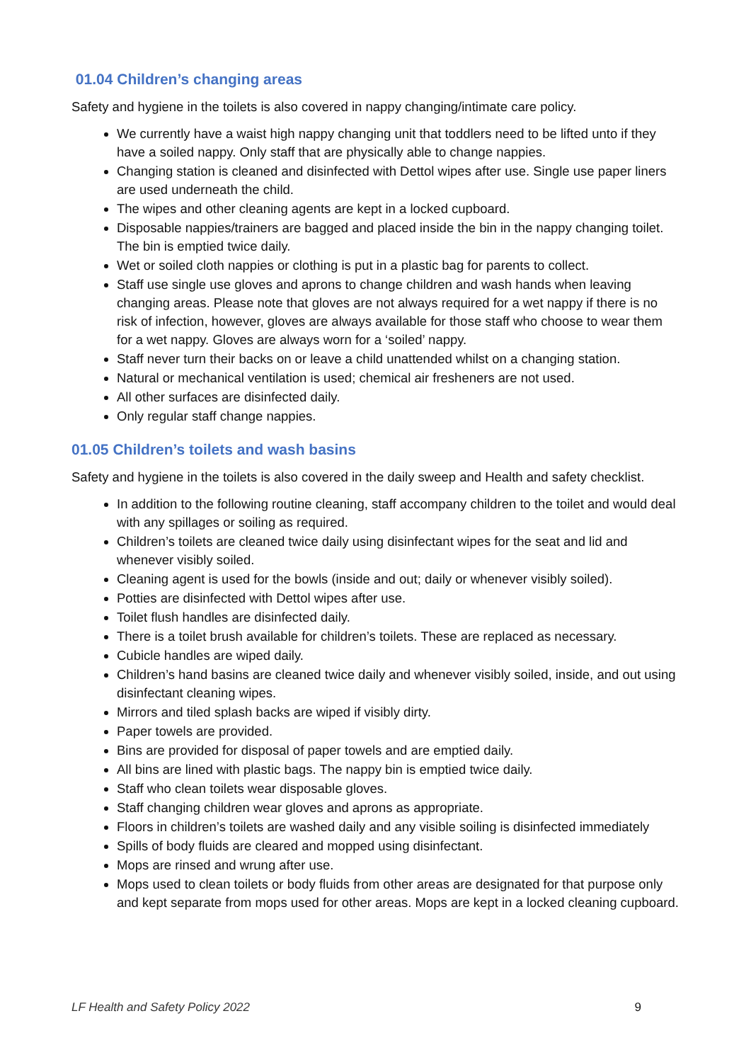01.04 Children’s changing areas
Safety and hygiene in the toilets is also covered in nappy changing/intimate care policy.
We currently have a waist high nappy changing unit that toddlers need to be lifted unto if they have a soiled nappy. Only staff that are physically able to change nappies.
Changing station is cleaned and disinfected with Dettol wipes after use. Single use paper liners are used underneath the child.
The wipes and other cleaning agents are kept in a locked cupboard.
Disposable nappies/trainers are bagged and placed inside the bin in the nappy changing toilet. The bin is emptied twice daily.
Wet or soiled cloth nappies or clothing is put in a plastic bag for parents to collect.
Staff use single use gloves and aprons to change children and wash hands when leaving changing areas. Please note that gloves are not always required for a wet nappy if there is no risk of infection, however, gloves are always available for those staff who choose to wear them for a wet nappy. Gloves are always worn for a ‘soiled’ nappy.
Staff never turn their backs on or leave a child unattended whilst on a changing station.
Natural or mechanical ventilation is used; chemical air fresheners are not used.
All other surfaces are disinfected daily.
Only regular staff change nappies.
01.05 Children’s toilets and wash basins
Safety and hygiene in the toilets is also covered in the daily sweep and Health and safety checklist.
In addition to the following routine cleaning, staff accompany children to the toilet and would deal with any spillages or soiling as required.
Children’s toilets are cleaned twice daily using disinfectant wipes for the seat and lid and whenever visibly soiled.
Cleaning agent is used for the bowls (inside and out; daily or whenever visibly soiled).
Potties are disinfected with Dettol wipes after use.
Toilet flush handles are disinfected daily.
There is a toilet brush available for children’s toilets. These are replaced as necessary.
Cubicle handles are wiped daily.
Children’s hand basins are cleaned twice daily and whenever visibly soiled, inside, and out using disinfectant cleaning wipes.
Mirrors and tiled splash backs are wiped if visibly dirty.
Paper towels are provided.
Bins are provided for disposal of paper towels and are emptied daily.
All bins are lined with plastic bags. The nappy bin is emptied twice daily.
Staff who clean toilets wear disposable gloves.
Staff changing children wear gloves and aprons as appropriate.
Floors in children’s toilets are washed daily and any visible soiling is disinfected immediately
Spills of body fluids are cleared and mopped using disinfectant.
Mops are rinsed and wrung after use.
Mops used to clean toilets or body fluids from other areas are designated for that purpose only and kept separate from mops used for other areas. Mops are kept in a locked cleaning cupboard.
LF Health and Safety Policy 2022 9